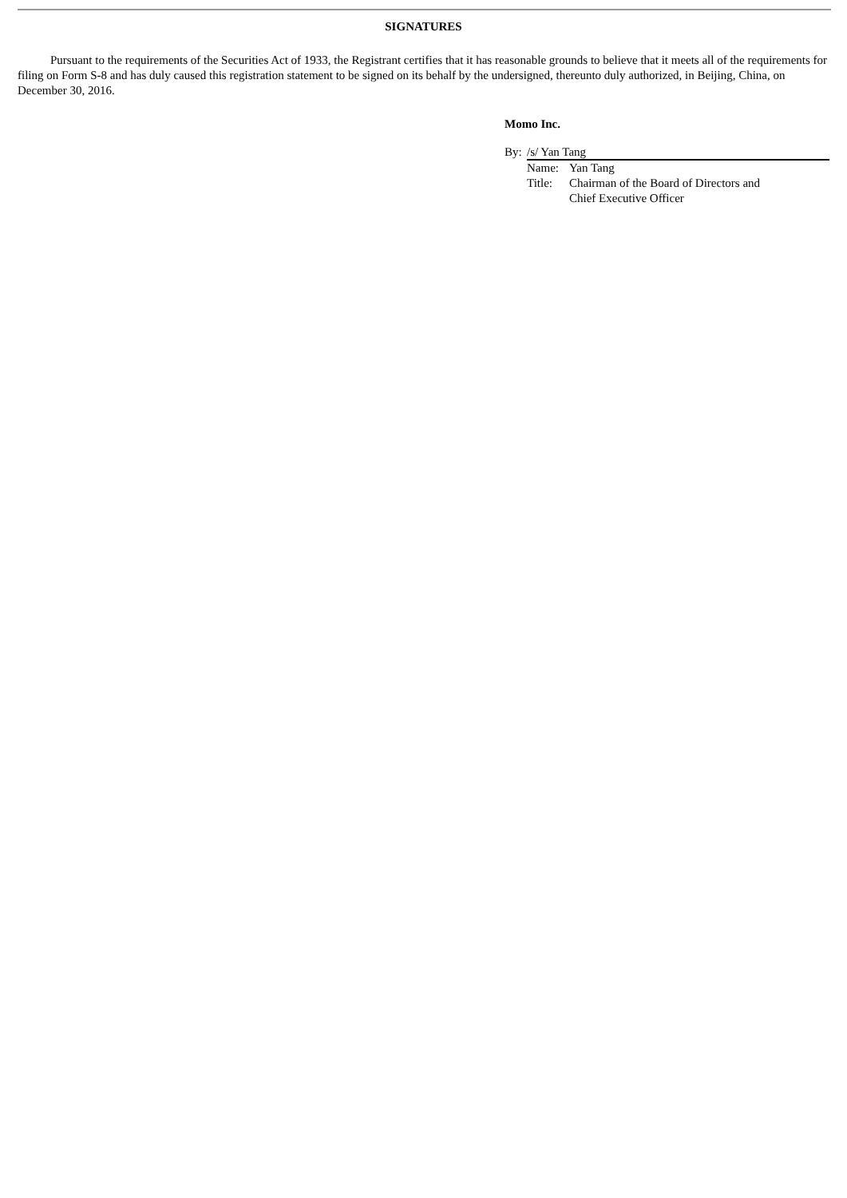SIGNATURES
Pursuant to the requirements of the Securities Act of 1933, the Registrant certifies that it has reasonable grounds to believe that it meets all of the requirements for filing on Form S-8 and has duly caused this registration statement to be signed on its behalf by the undersigned, thereunto duly authorized, in Beijing, China, on December 30, 2016.
Momo Inc.
By: /s/ Yan Tang
| Name: | Yan Tang |
| Title: | Chairman of the Board of Directors and Chief Executive Officer |